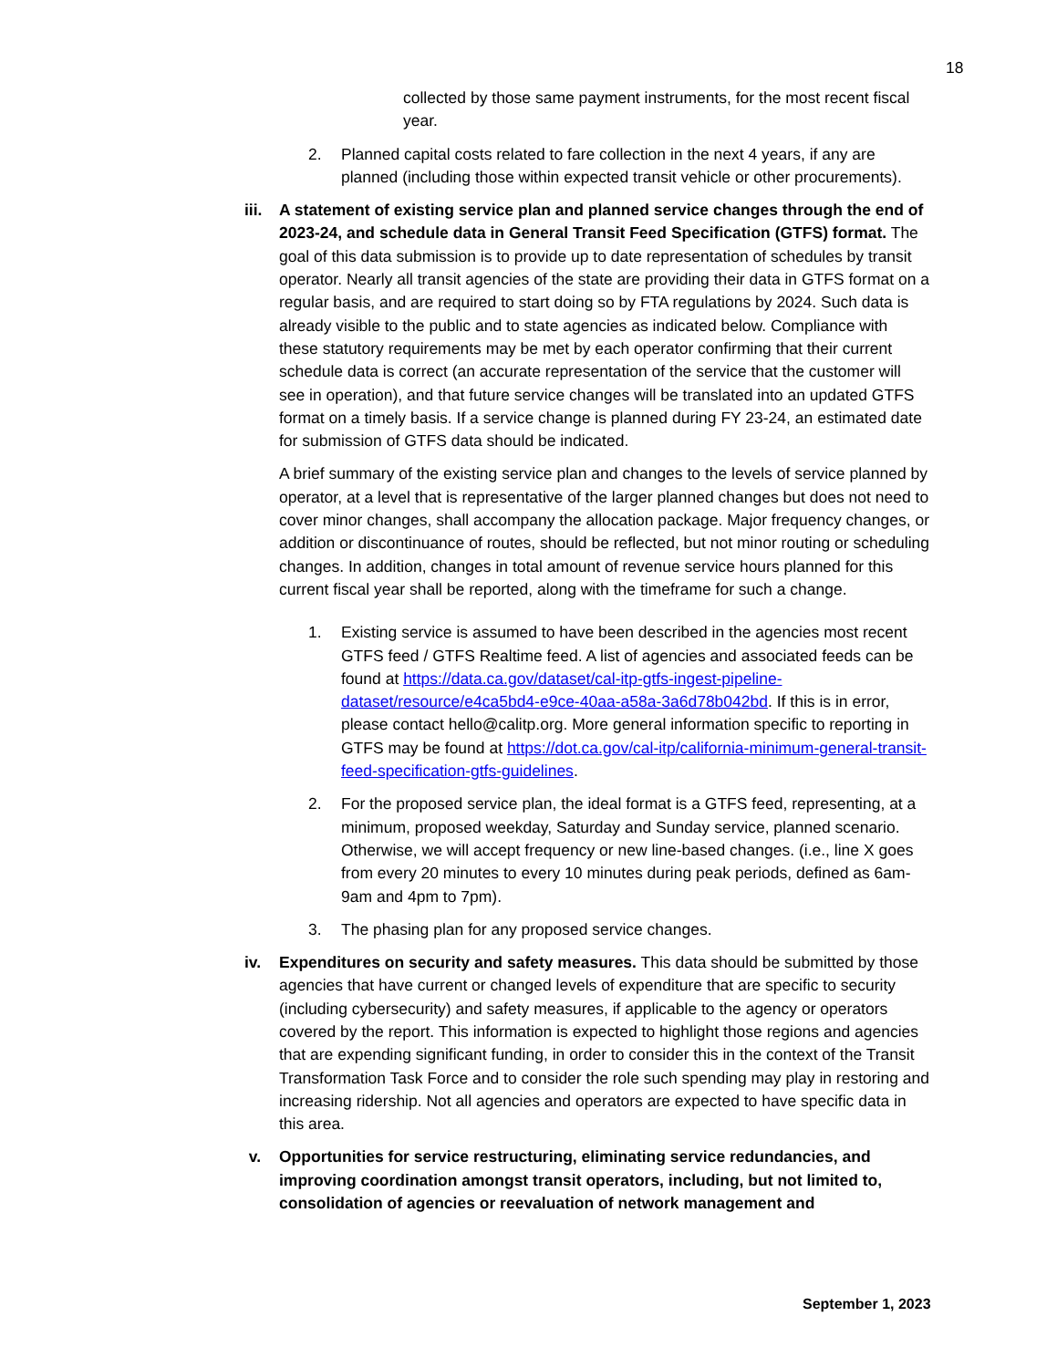18
collected by those same payment instruments, for the most recent fiscal year.
2. Planned capital costs related to fare collection in the next 4 years, if any are planned (including those within expected transit vehicle or other procurements).
iii.
A statement of existing service plan and planned service changes through the end of 2023-24, and schedule data in General Transit Feed Specification (GTFS) format. The goal of this data submission is to provide up to date representation of schedules by transit operator. Nearly all transit agencies of the state are providing their data in GTFS format on a regular basis, and are required to start doing so by FTA regulations by 2024. Such data is already visible to the public and to state agencies as indicated below. Compliance with these statutory requirements may be met by each operator confirming that their current schedule data is correct (an accurate representation of the service that the customer will see in operation), and that future service changes will be translated into an updated GTFS format on a timely basis. If a service change is planned during FY 23-24, an estimated date for submission of GTFS data should be indicated.
A brief summary of the existing service plan and changes to the levels of service planned by operator, at a level that is representative of the larger planned changes but does not need to cover minor changes, shall accompany the allocation package. Major frequency changes, or addition or discontinuance of routes, should be reflected, but not minor routing or scheduling changes. In addition, changes in total amount of revenue service hours planned for this current fiscal year shall be reported, along with the timeframe for such a change.
1. Existing service is assumed to have been described in the agencies most recent GTFS feed / GTFS Realtime feed. A list of agencies and associated feeds can be found at https://data.ca.gov/dataset/cal-itp-gtfs-ingest-pipeline-dataset/resource/e4ca5bd4-e9ce-40aa-a58a-3a6d78b042bd. If this is in error, please contact hello@calitp.org. More general information specific to reporting in GTFS may be found at https://dot.ca.gov/cal-itp/california-minimum-general-transit-feed-specification-gtfs-guidelines.
2. For the proposed service plan, the ideal format is a GTFS feed, representing, at a minimum, proposed weekday, Saturday and Sunday service, planned scenario. Otherwise, we will accept frequency or new line-based changes. (i.e., line X goes from every 20 minutes to every 10 minutes during peak periods, defined as 6am-9am and 4pm to 7pm).
3. The phasing plan for any proposed service changes.
iv. Expenditures on security and safety measures. This data should be submitted by those agencies that have current or changed levels of expenditure that are specific to security (including cybersecurity) and safety measures, if applicable to the agency or operators covered by the report. This information is expected to highlight those regions and agencies that are expending significant funding, in order to consider this in the context of the Transit Transformation Task Force and to consider the role such spending may play in restoring and increasing ridership. Not all agencies and operators are expected to have specific data in this area.
v. Opportunities for service restructuring, eliminating service redundancies, and improving coordination amongst transit operators, including, but not limited to, consolidation of agencies or reevaluation of network management and
September 1, 2023